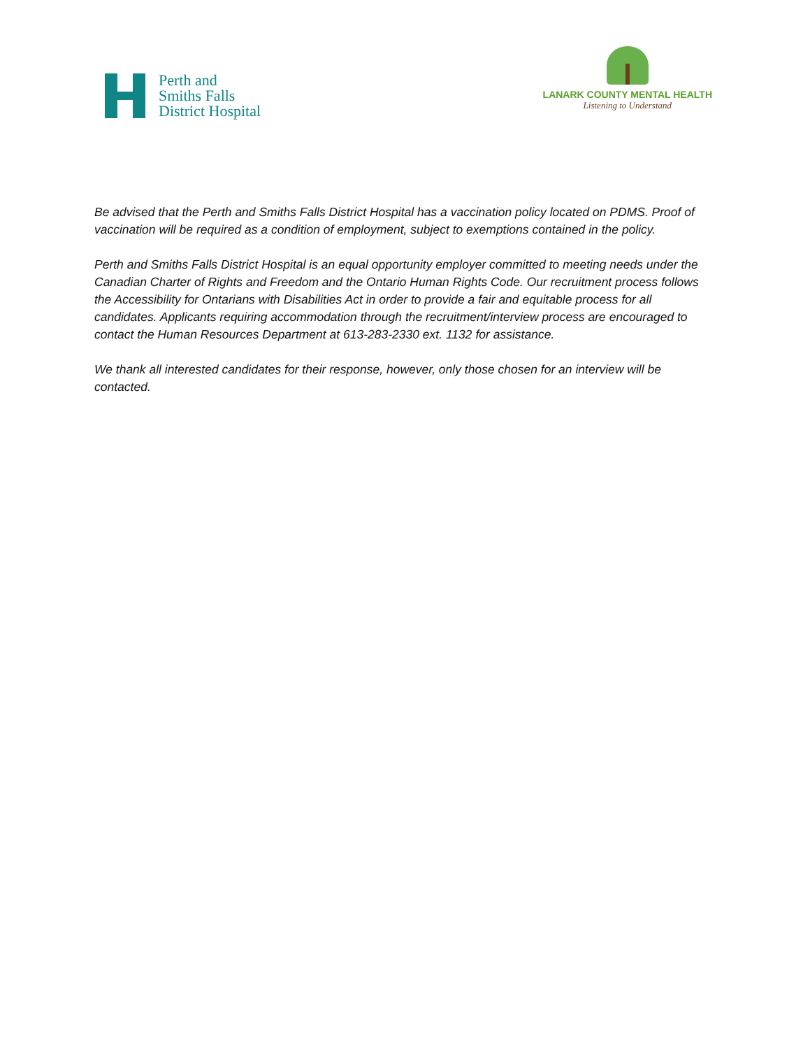Perth and
Smiths Falls
District Hospital
LANARK COUNTY MENTAL HEALTH
Listening to Understand
Be advised that the Perth and Smiths Falls District Hospital has a vaccination policy located on PDMS. Proof of vaccination will be required as a condition of employment, subject to exemptions contained in the policy.
Perth and Smiths Falls District Hospital is an equal opportunity employer committed to meeting needs under the Canadian Charter of Rights and Freedom and the Ontario Human Rights Code. Our recruitment process follows the Accessibility for Ontarians with Disabilities Act in order to provide a fair and equitable process for all candidates. Applicants requiring accommodation through the recruitment/interview process are encouraged to contact the Human Resources Department at 613-283-2330 ext. 1132 for assistance.
We thank all interested candidates for their response, however, only those chosen for an interview will be contacted.